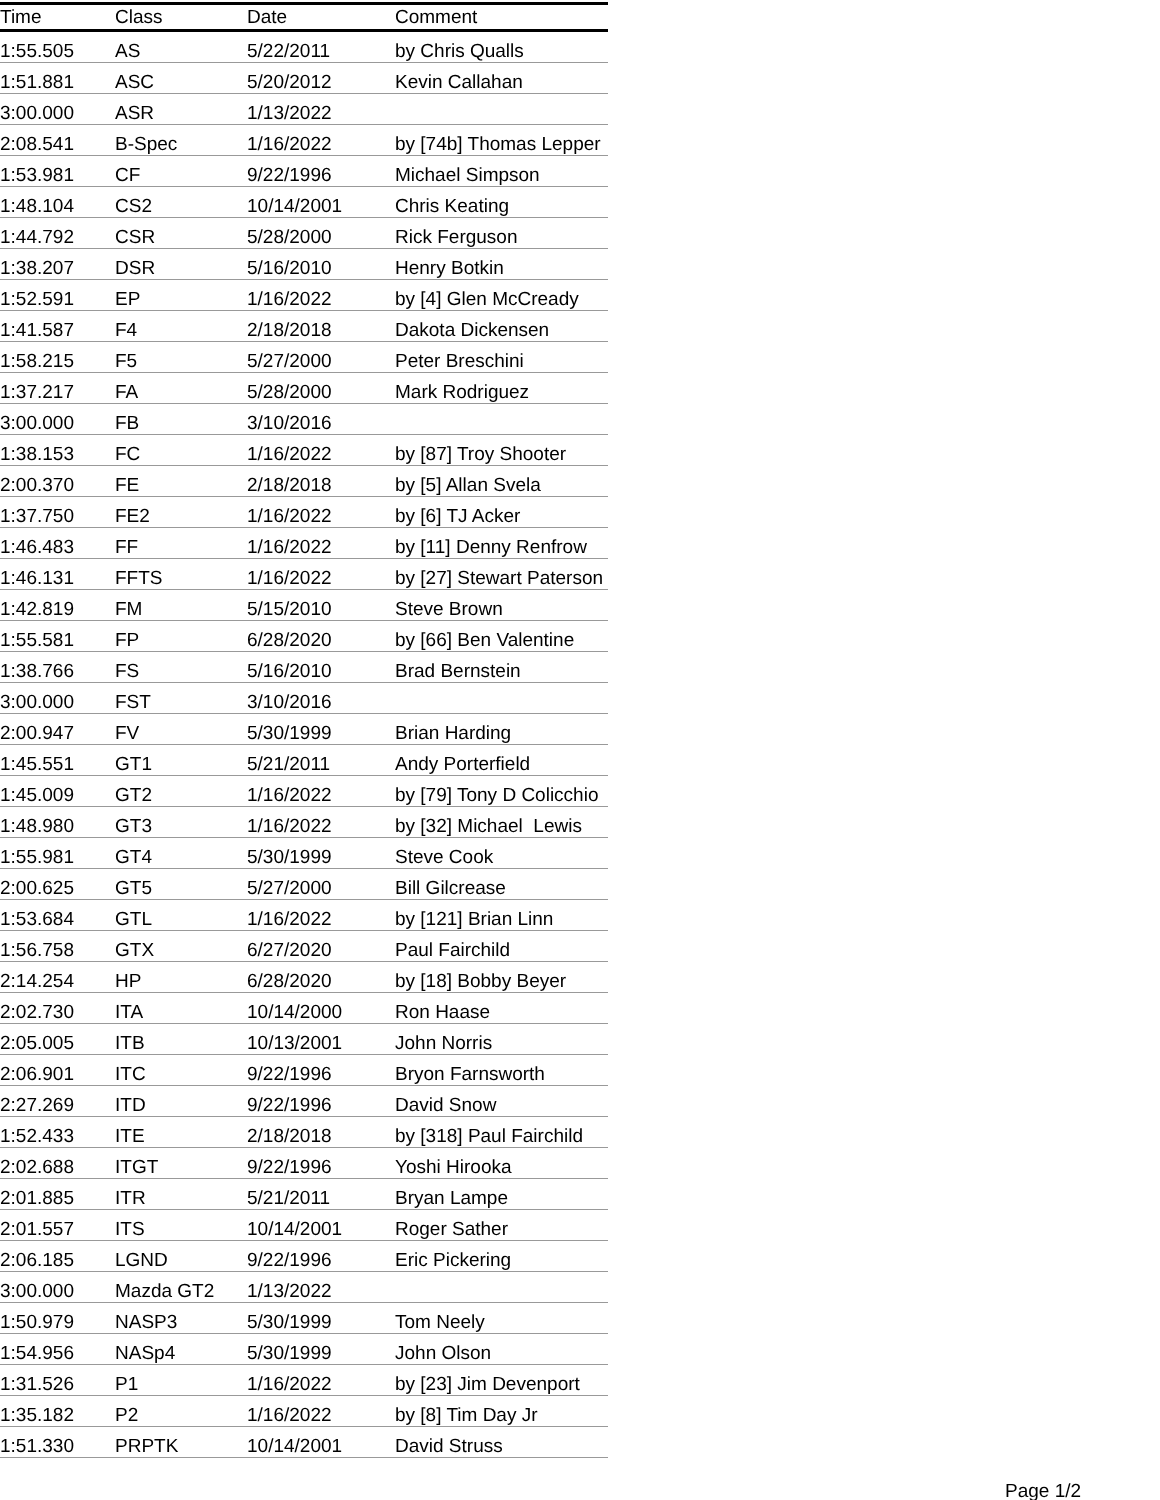| Time | Class | Date | Comment |
| --- | --- | --- | --- |
| 1:55.505 | AS | 5/22/2011 | by Chris Qualls |
| 1:51.881 | ASC | 5/20/2012 | Kevin Callahan |
| 3:00.000 | ASR | 1/13/2022 | |
| 2:08.541 | B-Spec | 1/16/2022 | by [74b] Thomas Lepper |
| 1:53.981 | CF | 9/22/1996 | Michael Simpson |
| 1:48.104 | CS2 | 10/14/2001 | Chris Keating |
| 1:44.792 | CSR | 5/28/2000 | Rick Ferguson |
| 1:38.207 | DSR | 5/16/2010 | Henry Botkin |
| 1:52.591 | EP | 1/16/2022 | by [4] Glen McCready |
| 1:41.587 | F4 | 2/18/2018 | Dakota Dickensen |
| 1:58.215 | F5 | 5/27/2000 | Peter Breschini |
| 1:37.217 | FA | 5/28/2000 | Mark Rodriguez |
| 3:00.000 | FB | 3/10/2016 | |
| 1:38.153 | FC | 1/16/2022 | by [87] Troy Shooter |
| 2:00.370 | FE | 2/18/2018 | by [5] Allan Svela |
| 1:37.750 | FE2 | 1/16/2022 | by [6] TJ Acker |
| 1:46.483 | FF | 1/16/2022 | by [11] Denny Renfrow |
| 1:46.131 | FFTS | 1/16/2022 | by [27] Stewart Paterson |
| 1:42.819 | FM | 5/15/2010 | Steve Brown |
| 1:55.581 | FP | 6/28/2020 | by [66] Ben Valentine |
| 1:38.766 | FS | 5/16/2010 | Brad Bernstein |
| 3:00.000 | FST | 3/10/2016 | |
| 2:00.947 | FV | 5/30/1999 | Brian Harding |
| 1:45.551 | GT1 | 5/21/2011 | Andy Porterfield |
| 1:45.009 | GT2 | 1/16/2022 | by [79] Tony D Colicchio |
| 1:48.980 | GT3 | 1/16/2022 | by [32] Michael Lewis |
| 1:55.981 | GT4 | 5/30/1999 | Steve Cook |
| 2:00.625 | GT5 | 5/27/2000 | Bill Gilcrease |
| 1:53.684 | GTL | 1/16/2022 | by [121] Brian Linn |
| 1:56.758 | GTX | 6/27/2020 | Paul Fairchild |
| 2:14.254 | HP | 6/28/2020 | by [18] Bobby Beyer |
| 2:02.730 | ITA | 10/14/2000 | Ron Haase |
| 2:05.005 | ITB | 10/13/2001 | John Norris |
| 2:06.901 | ITC | 9/22/1996 | Bryon Farnsworth |
| 2:27.269 | ITD | 9/22/1996 | David Snow |
| 1:52.433 | ITE | 2/18/2018 | by [318] Paul Fairchild |
| 2:02.688 | ITGT | 9/22/1996 | Yoshi Hirooka |
| 2:01.885 | ITR | 5/21/2011 | Bryan Lampe |
| 2:01.557 | ITS | 10/14/2001 | Roger Sather |
| 2:06.185 | LGND | 9/22/1996 | Eric Pickering |
| 3:00.000 | Mazda GT2 | 1/13/2022 | |
| 1:50.979 | NASP3 | 5/30/1999 | Tom Neely |
| 1:54.956 | NASp4 | 5/30/1999 | John Olson |
| 1:31.526 | P1 | 1/16/2022 | by [23] Jim Devenport |
| 1:35.182 | P2 | 1/16/2022 | by [8] Tim Day Jr |
| 1:51.330 | PRPTK | 10/14/2001 | David Struss |
Page 1/2